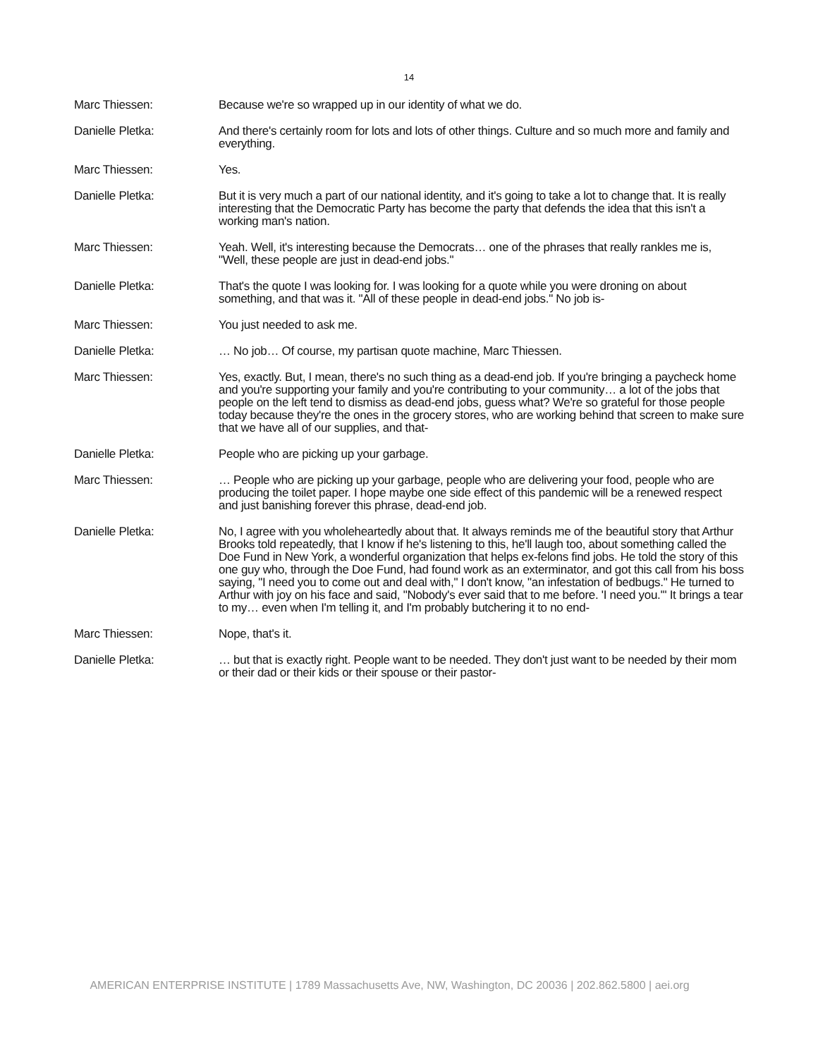14
Marc Thiessen: Because we're so wrapped up in our identity of what we do.
Danielle Pletka: And there's certainly room for lots and lots of other things. Culture and so much more and family and everything.
Marc Thiessen: Yes.
Danielle Pletka: But it is very much a part of our national identity, and it's going to take a lot to change that. It is really interesting that the Democratic Party has become the party that defends the idea that this isn't a working man's nation.
Marc Thiessen: Yeah. Well, it's interesting because the Democrats… one of the phrases that really rankles me is, "Well, these people are just in dead-end jobs."
Danielle Pletka: That's the quote I was looking for. I was looking for a quote while you were droning on about something, and that was it. "All of these people in dead-end jobs." No job is-
Marc Thiessen: You just needed to ask me.
Danielle Pletka: … No job… Of course, my partisan quote machine, Marc Thiessen.
Marc Thiessen: Yes, exactly. But, I mean, there's no such thing as a dead-end job. If you're bringing a paycheck home and you're supporting your family and you're contributing to your community… a lot of the jobs that people on the left tend to dismiss as dead-end jobs, guess what? We're so grateful for those people today because they're the ones in the grocery stores, who are working behind that screen to make sure that we have all of our supplies, and that-
Danielle Pletka: People who are picking up your garbage.
Marc Thiessen: … People who are picking up your garbage, people who are delivering your food, people who are producing the toilet paper. I hope maybe one side effect of this pandemic will be a renewed respect and just banishing forever this phrase, dead-end job.
Danielle Pletka: No, I agree with you wholeheartedly about that. It always reminds me of the beautiful story that Arthur Brooks told repeatedly, that I know if he's listening to this, he'll laugh too, about something called the Doe Fund in New York, a wonderful organization that helps ex-felons find jobs. He told the story of this one guy who, through the Doe Fund, had found work as an exterminator, and got this call from his boss saying, "I need you to come out and deal with," I don't know, "an infestation of bedbugs." He turned to Arthur with joy on his face and said, "Nobody's ever said that to me before. 'I need you.'" It brings a tear to my… even when I'm telling it, and I'm probably butchering it to no end-
Marc Thiessen: Nope, that's it.
Danielle Pletka: … but that is exactly right. People want to be needed. They don't just want to be needed by their mom or their dad or their kids or their spouse or their pastor-
AMERICAN ENTERPRISE INSTITUTE | 1789 Massachusetts Ave, NW, Washington, DC 20036 | 202.862.5800 | aei.org